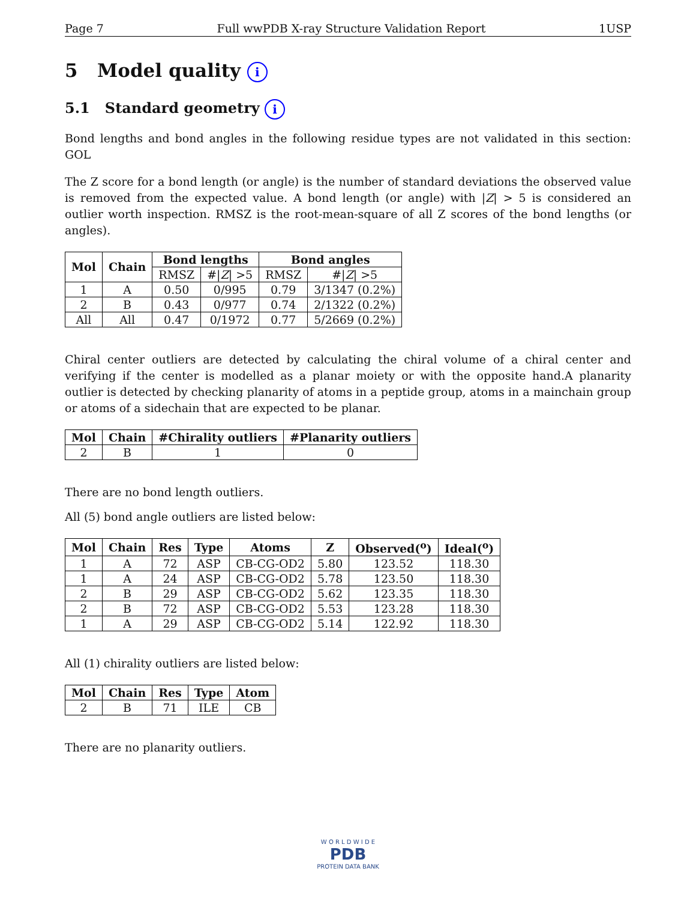Page 7 Full wwPDB X-ray Structure Validation Report 1USP
5 Model quality i
5.1 Standard geometry i
Bond lengths and bond angles in the following residue types are not validated in this section: GOL
The Z score for a bond length (or angle) is the number of standard deviations the observed value is removed from the expected value. A bond length (or angle) with |Z| > 5 is considered an outlier worth inspection. RMSZ is the root-mean-square of all Z scores of the bond lengths (or angles).
| Mol | Chain | Bond lengths | | Bond angles | |
| --- | --- | --- | --- | --- | --- |
| | | RMSZ | #/ Z / >5 | RMSZ | #/ Z / >5 |
| 1 | A | 0.50 | 0/995 | 0.79 | 3/1347 (0.2%) |
| 2 | B | 0.43 | 0/977 | 0.74 | 2/1322 (0.2%) |
| All | All | 0.47 | 0/1972 | 0.77 | 5/2669 (0.2%) |
Chiral center outliers are detected by calculating the chiral volume of a chiral center and verifying if the center is modelled as a planar moiety or with the opposite hand.A planarity outlier is detected by checking planarity of atoms in a peptide group, atoms in a mainchain group or atoms of a sidechain that are expected to be planar.
| Mol | Chain | #Chirality outliers | #Planarity outliers |
| --- | --- | --- | --- |
| 2 | B | 1 | 0 |
There are no bond length outliers.
All (5) bond angle outliers are listed below:
| Mol | Chain | Res | Type | Atoms | Z | Observed(<sup>o</sup>) | Ideal(<sup>o</sup>) |
| --- | --- | --- | --- | --- | --- | --- | --- |
| 1 | A | 72 | ASP | CB-CG-OD2 | 5.80 | 123.52 | 118.30 |
| 1 | A | 24 | ASP | CB-CG-OD2 | 5.78 | 123.50 | 118.30 |
| 2 | B | 29 | ASP | CB-CG-OD2 | 5.62 | 123.35 | 118.30 |
| 2 | B | 72 | ASP | CB-CG-OD2 | 5.53 | 123.28 | 118.30 |
| 1 | A | 29 | ASP | CB-CG-OD2 | 5.14 | 122.92 | 118.30 |
All (1) chirality outliers are listed below:
| Mol | Chain | Res | Type | Atom |
| --- | --- | --- | --- | --- |
| 2 | B | 71 | ILE | CB |
There are no planarity outliers.
W O R L D W I D E
PDB
PROTEIN DATA BANK